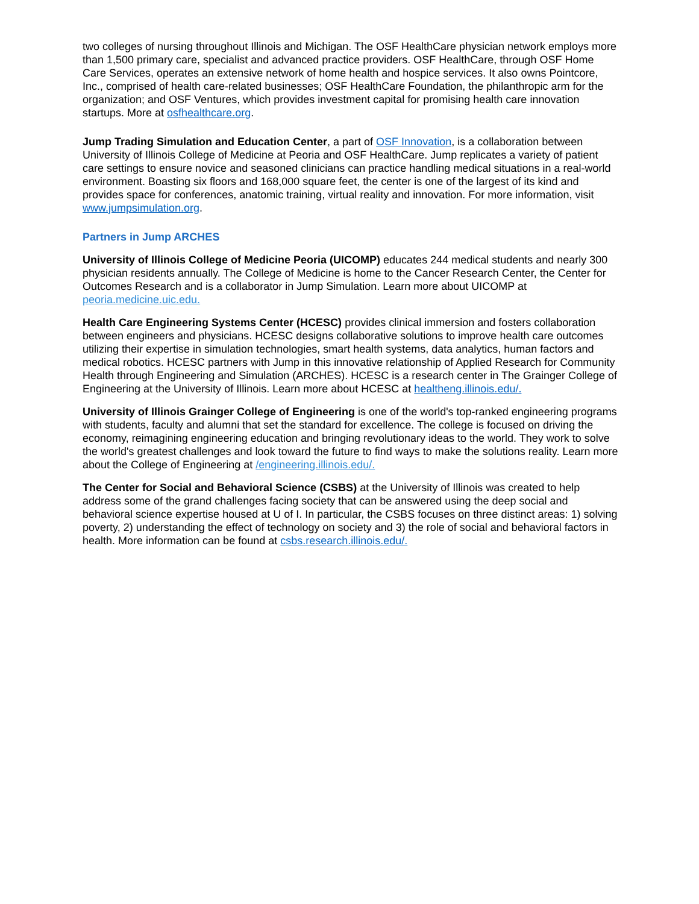two colleges of nursing throughout Illinois and Michigan. The OSF HealthCare physician network employs more than 1,500 primary care, specialist and advanced practice providers. OSF HealthCare, through OSF Home Care Services, operates an extensive network of home health and hospice services. It also owns Pointcore, Inc., comprised of health care-related businesses; OSF HealthCare Foundation, the philanthropic arm for the organization; and OSF Ventures, which provides investment capital for promising health care innovation startups. More at osfhealthcare.org.
Jump Trading Simulation and Education Center, a part of OSF Innovation, is a collaboration between University of Illinois College of Medicine at Peoria and OSF HealthCare. Jump replicates a variety of patient care settings to ensure novice and seasoned clinicians can practice handling medical situations in a real-world environment. Boasting six floors and 168,000 square feet, the center is one of the largest of its kind and provides space for conferences, anatomic training, virtual reality and innovation. For more information, visit www.jumpsimulation.org.
Partners in Jump ARCHES
University of Illinois College of Medicine Peoria (UICOMP) educates 244 medical students and nearly 300 physician residents annually. The College of Medicine is home to the Cancer Research Center, the Center for Outcomes Research and is a collaborator in Jump Simulation. Learn more about UICOMP at peoria.medicine.uic.edu.
Health Care Engineering Systems Center (HCESC) provides clinical immersion and fosters collaboration between engineers and physicians. HCESC designs collaborative solutions to improve health care outcomes utilizing their expertise in simulation technologies, smart health systems, data analytics, human factors and medical robotics. HCESC partners with Jump in this innovative relationship of Applied Research for Community Health through Engineering and Simulation (ARCHES). HCESC is a research center in The Grainger College of Engineering at the University of Illinois. Learn more about HCESC at healtheng.illinois.edu/.
University of Illinois Grainger College of Engineering is one of the world's top-ranked engineering programs with students, faculty and alumni that set the standard for excellence. The college is focused on driving the economy, reimagining engineering education and bringing revolutionary ideas to the world. They work to solve the world's greatest challenges and look toward the future to find ways to make the solutions reality. Learn more about the College of Engineering at /engineering.illinois.edu/.
The Center for Social and Behavioral Science (CSBS) at the University of Illinois was created to help address some of the grand challenges facing society that can be answered using the deep social and behavioral science expertise housed at U of I. In particular, the CSBS focuses on three distinct areas: 1) solving poverty, 2) understanding the effect of technology on society and 3) the role of social and behavioral factors in health. More information can be found at csbs.research.illinois.edu/.